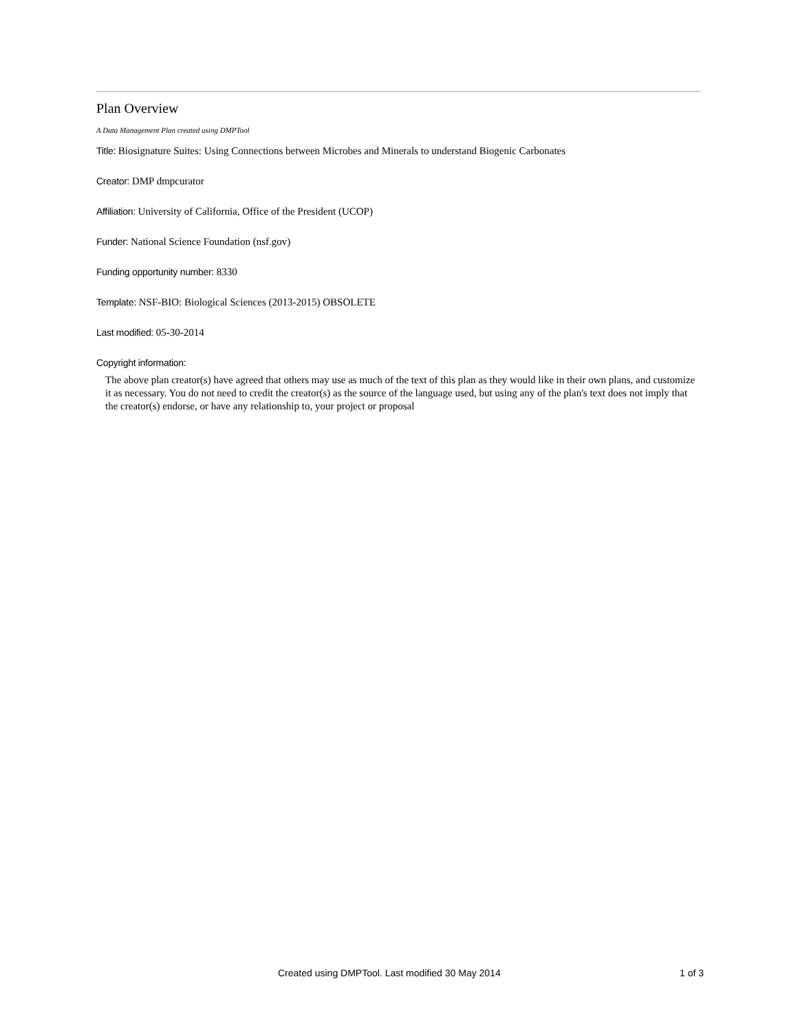Plan Overview
A Data Management Plan created using DMPTool
Title: Biosignature Suites: Using Connections between Microbes and Minerals to understand Biogenic Carbonates
Creator: DMP dmpcurator
Affiliation: University of California, Office of the President (UCOP)
Funder: National Science Foundation (nsf.gov)
Funding opportunity number: 8330
Template: NSF-BIO: Biological Sciences (2013-2015) OBSOLETE
Last modified: 05-30-2014
Copyright information:
The above plan creator(s) have agreed that others may use as much of the text of this plan as they would like in their own plans, and customize it as necessary. You do not need to credit the creator(s) as the source of the language used, but using any of the plan's text does not imply that the creator(s) endorse, or have any relationship to, your project or proposal
Created using DMPTool. Last modified 30 May 2014 1 of 3